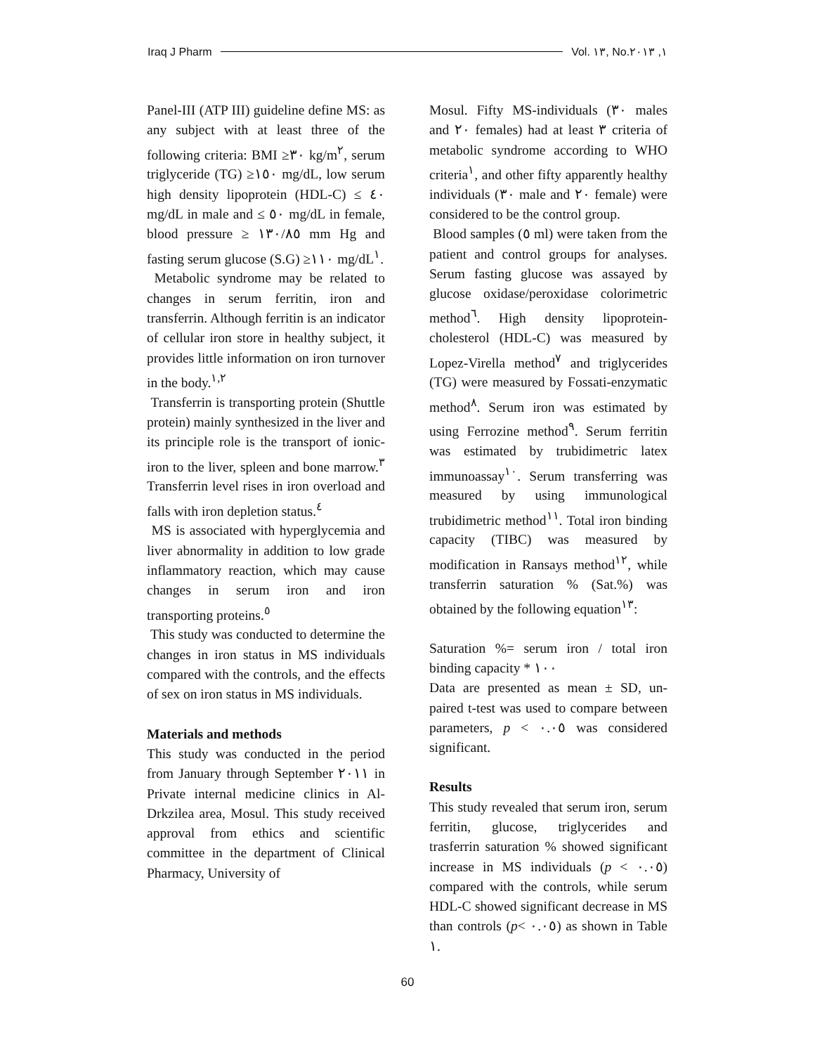Iraq J Pharm Vol. ١٣, No.١, ٢٠١٣
Panel-III (ATP III) guideline define MS: as any subject with at least three of the following criteria: BMI ≥٣٠ kg/m<sup>٢</sup>, serum triglyceride (TG) ≥١٥٠ mg/dL, low serum high density lipoprotein (HDL-C) ≤ ٤٠ mg/dL in male and ≤ ٥٠ mg/dL in female, blood pressure ≥ ١٣٠/٨٥ mm Hg and fasting serum glucose (S.G) ≥١١٠ mg/dL<sup>١</sup>.
Metabolic syndrome may be related to changes in serum ferritin, iron and transferrin. Although ferritin is an indicator of cellular iron store in healthy subject, it provides little information on iron turnover in the body.<sup>١,٢</sup>
Transferrin is transporting protein (Shuttle protein) mainly synthesized in the liver and its principle role is the transport of ionic-iron to the liver, spleen and bone marrow.<sup>٣</sup> Transferrin level rises in iron overload and falls with iron depletion status.<sup>٤</sup>
MS is associated with hyperglycemia and liver abnormality in addition to low grade inflammatory reaction, which may cause changes in serum iron and iron transporting proteins.<sup>٥</sup>
This study was conducted to determine the changes in iron status in MS individuals compared with the controls, and the effects of sex on iron status in MS individuals.
Materials and methods
This study was conducted in the period from January through September ٢٠١١ in Private internal medicine clinics in Al-Drkzilea area, Mosul. This study received approval from ethics and scientific committee in the department of Clinical Pharmacy, University of
Mosul. Fifty MS-individuals (٣٠ males and ٢٠ females) had at least ٣ criteria of metabolic syndrome according to WHO criteria<sup>١</sup>, and other fifty apparently healthy individuals (٣٠ male and ٢٠ female) were considered to be the control group.
Blood samples (٥ ml) were taken from the patient and control groups for analyses. Serum fasting glucose was assayed by glucose oxidase/peroxidase colorimetric method<sup>٦</sup>. High density lipoprotein-cholesterol (HDL-C) was measured by Lopez-Virella method<sup>٧</sup> and triglycerides (TG) were measured by Fossati-enzymatic method<sup>٨</sup>. Serum iron was estimated by using Ferrozine method<sup>٩</sup>. Serum ferritin was estimated by trubidimetric latex immunoassay<sup>١٠</sup>. Serum transferring was measured by using immunological trubidimetric method<sup>١١</sup>. Total iron binding capacity (TIBC) was measured by modification in Ransays method<sup>١٢</sup>, while transferrin saturation % (Sat.%) was obtained by the following equation<sup>١٣</sup>:
Saturation %= serum iron / total iron binding capacity * ١٠٠
Data are presented as mean ± SD, un-paired t-test was used to compare between parameters, p < ٠.٠٥ was considered significant.
Results
This study revealed that serum iron, serum ferritin, glucose, triglycerides and trasferrin saturation % showed significant increase in MS individuals (p < ٠.٠٥) compared with the controls, while serum HDL-C showed significant decrease in MS than controls (p< ٠.٠٥) as shown in Table ١.
60